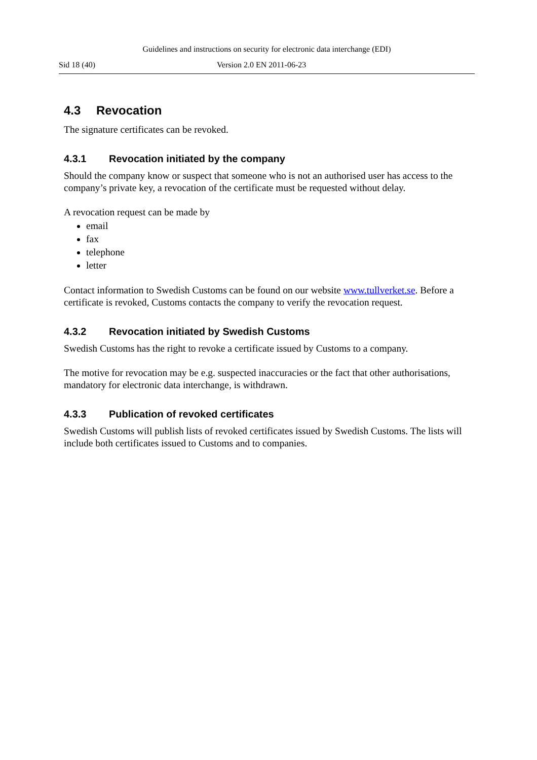Guidelines and instructions on security for electronic data interchange (EDI)
Sid 18 (40) Version 2.0 EN 2011-06-23
4.3 Revocation
The signature certificates can be revoked.
4.3.1 Revocation initiated by the company
Should the company know or suspect that someone who is not an authorised user has access to the company’s private key, a revocation of the certificate must be requested without delay.
A revocation request can be made by
email
fax
telephone
letter
Contact information to Swedish Customs can be found on our website www.tullverket.se. Before a certificate is revoked, Customs contacts the company to verify the revocation request.
4.3.2 Revocation initiated by Swedish Customs
Swedish Customs has the right to revoke a certificate issued by Customs to a company.
The motive for revocation may be e.g. suspected inaccuracies or the fact that other authorisations, mandatory for electronic data interchange, is withdrawn.
4.3.3 Publication of revoked certificates
Swedish Customs will publish lists of revoked certificates issued by Swedish Customs. The lists will include both certificates issued to Customs and to companies.